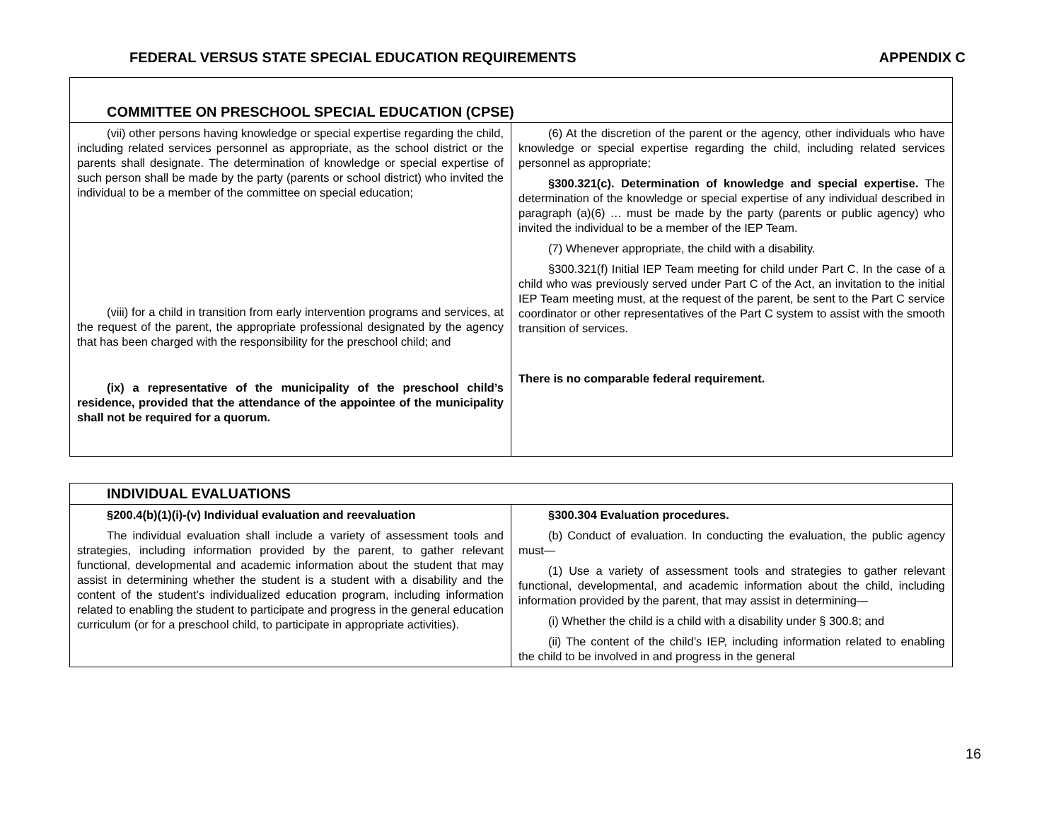FEDERAL VERSUS STATE SPECIAL EDUCATION REQUIREMENTS APPENDIX C
| COMMITTEE ON PRESCHOOL SPECIAL EDUCATION (CPSE) | |
| --- | --- |
| (vii) other persons having knowledge or special expertise regarding the child, including related services personnel as appropriate, as the school district or the parents shall designate. The determination of knowledge or special expertise of such person shall be made by the party (parents or school district) who invited the individual to be a member of the committee on special education; (viii) for a child in transition from early intervention programs and services, at the request of the parent, the appropriate professional designated by the agency that has been charged with the responsibility for the preschool child; and (ix) a representative of the municipality of the preschool child’s residence, provided that the attendance of the appointee of the municipality shall not be required for a quorum. | (6) At the discretion of the parent or the agency, other individuals who have knowledge or special expertise regarding the child, including related services personnel as appropriate; §300.321(c). Determination of knowledge and special expertise. The determination of the knowledge or special expertise of any individual described in paragraph (a)(6) … must be made by the party (parents or public agency) who invited the individual to be a member of the IEP Team. (7) Whenever appropriate, the child with a disability. §300.321(f) Initial IEP Team meeting for child under Part C. In the case of a child who was previously served under Part C of the Act, an invitation to the initial IEP Team meeting must, at the request of the parent, be sent to the Part C service coordinator or other representatives of the Part C system to assist with the smooth transition of services. There is no comparable federal requirement. |
| INDIVIDUAL EVALUATIONS | |
| --- | --- |
| §200.4(b)(1)(i)-(v) Individual evaluation and reevaluation The individual evaluation shall include a variety of assessment tools and strategies, including information provided by the parent, to gather relevant functional, developmental and academic information about the student that may assist in determining whether the student is a student with a disability and the content of the student’s individualized education program, including information related to enabling the student to participate and progress in the general education curriculum (or for a preschool child, to participate in appropriate activities). | §300.304 Evaluation procedures. (b) Conduct of evaluation. In conducting the evaluation, the public agency must— (1) Use a variety of assessment tools and strategies to gather relevant functional, developmental, and academic information about the child, including information provided by the parent, that may assist in determining— (i) Whether the child is a child with a disability under § 300.8; and (ii) The content of the child’s IEP, including information related to enabling the child to be involved in and progress in the general |
16